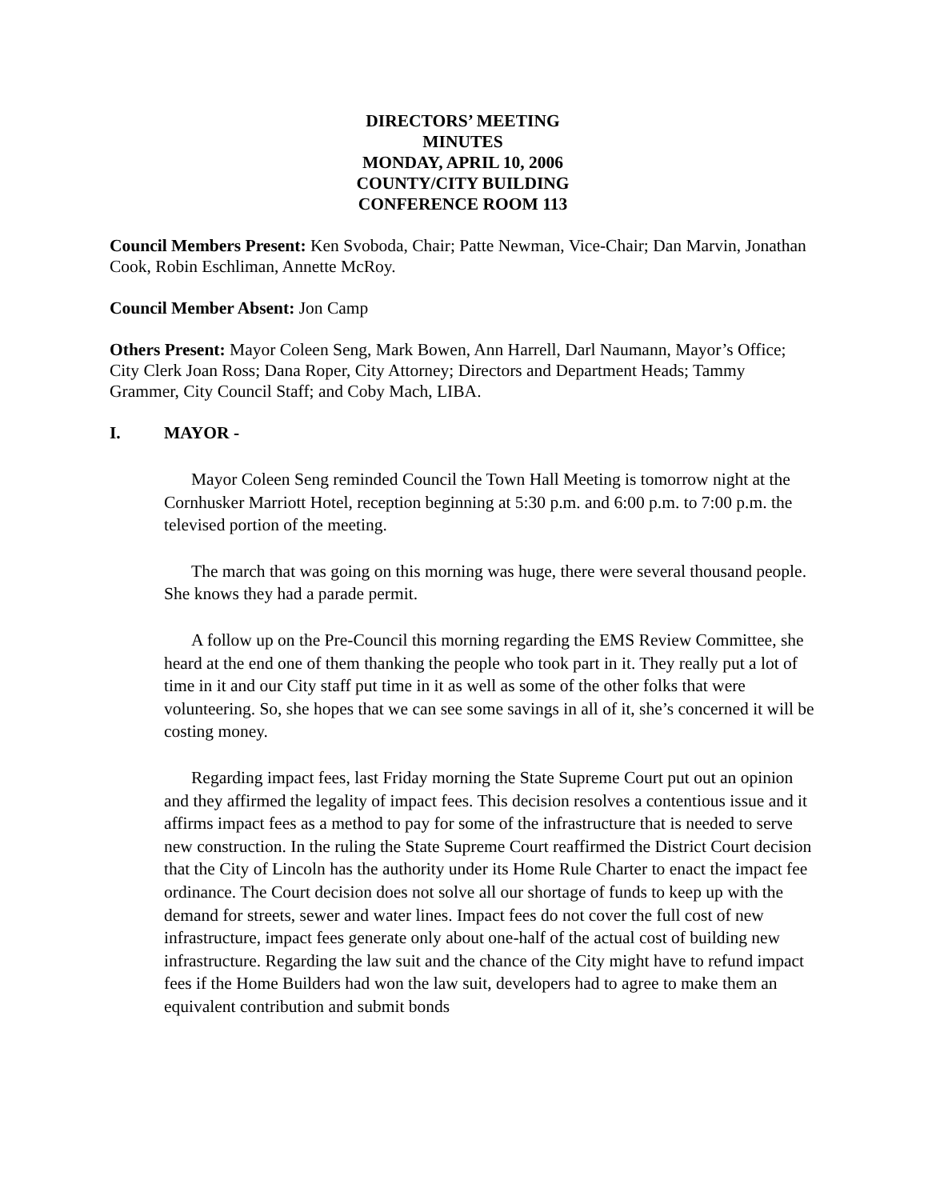DIRECTORS’ MEETING
MINUTES
MONDAY, APRIL 10, 2006
COUNTY/CITY BUILDING
CONFERENCE ROOM 113
Council Members Present: Ken Svoboda, Chair; Patte Newman, Vice-Chair; Dan Marvin, Jonathan Cook, Robin Eschliman, Annette McRoy.
Council Member Absent: Jon Camp
Others Present: Mayor Coleen Seng, Mark Bowen, Ann Harrell, Darl Naumann, Mayor’s Office; City Clerk Joan Ross; Dana Roper, City Attorney; Directors and Department Heads; Tammy Grammer, City Council Staff; and Coby Mach, LIBA.
I. MAYOR -
Mayor Coleen Seng reminded Council the Town Hall Meeting is tomorrow night at the Cornhusker Marriott Hotel, reception beginning at 5:30 p.m. and 6:00 p.m. to 7:00 p.m. the televised portion of the meeting.
The march that was going on this morning was huge, there were several thousand people. She knows they had a parade permit.
A follow up on the Pre-Council this morning regarding the EMS Review Committee, she heard at the end one of them thanking the people who took part in it. They really put a lot of time in it and our City staff put time in it as well as some of the other folks that were volunteering. So, she hopes that we can see some savings in all of it, she’s concerned it will be costing money.
Regarding impact fees, last Friday morning the State Supreme Court put out an opinion and they affirmed the legality of impact fees. This decision resolves a contentious issue and it affirms impact fees as a method to pay for some of the infrastructure that is needed to serve new construction. In the ruling the State Supreme Court reaffirmed the District Court decision that the City of Lincoln has the authority under its Home Rule Charter to enact the impact fee ordinance. The Court decision does not solve all our shortage of funds to keep up with the demand for streets, sewer and water lines. Impact fees do not cover the full cost of new infrastructure, impact fees generate only about one-half of the actual cost of building new infrastructure. Regarding the law suit and the chance of the City might have to refund impact fees if the Home Builders had won the law suit, developers had to agree to make them an equivalent contribution and submit bonds